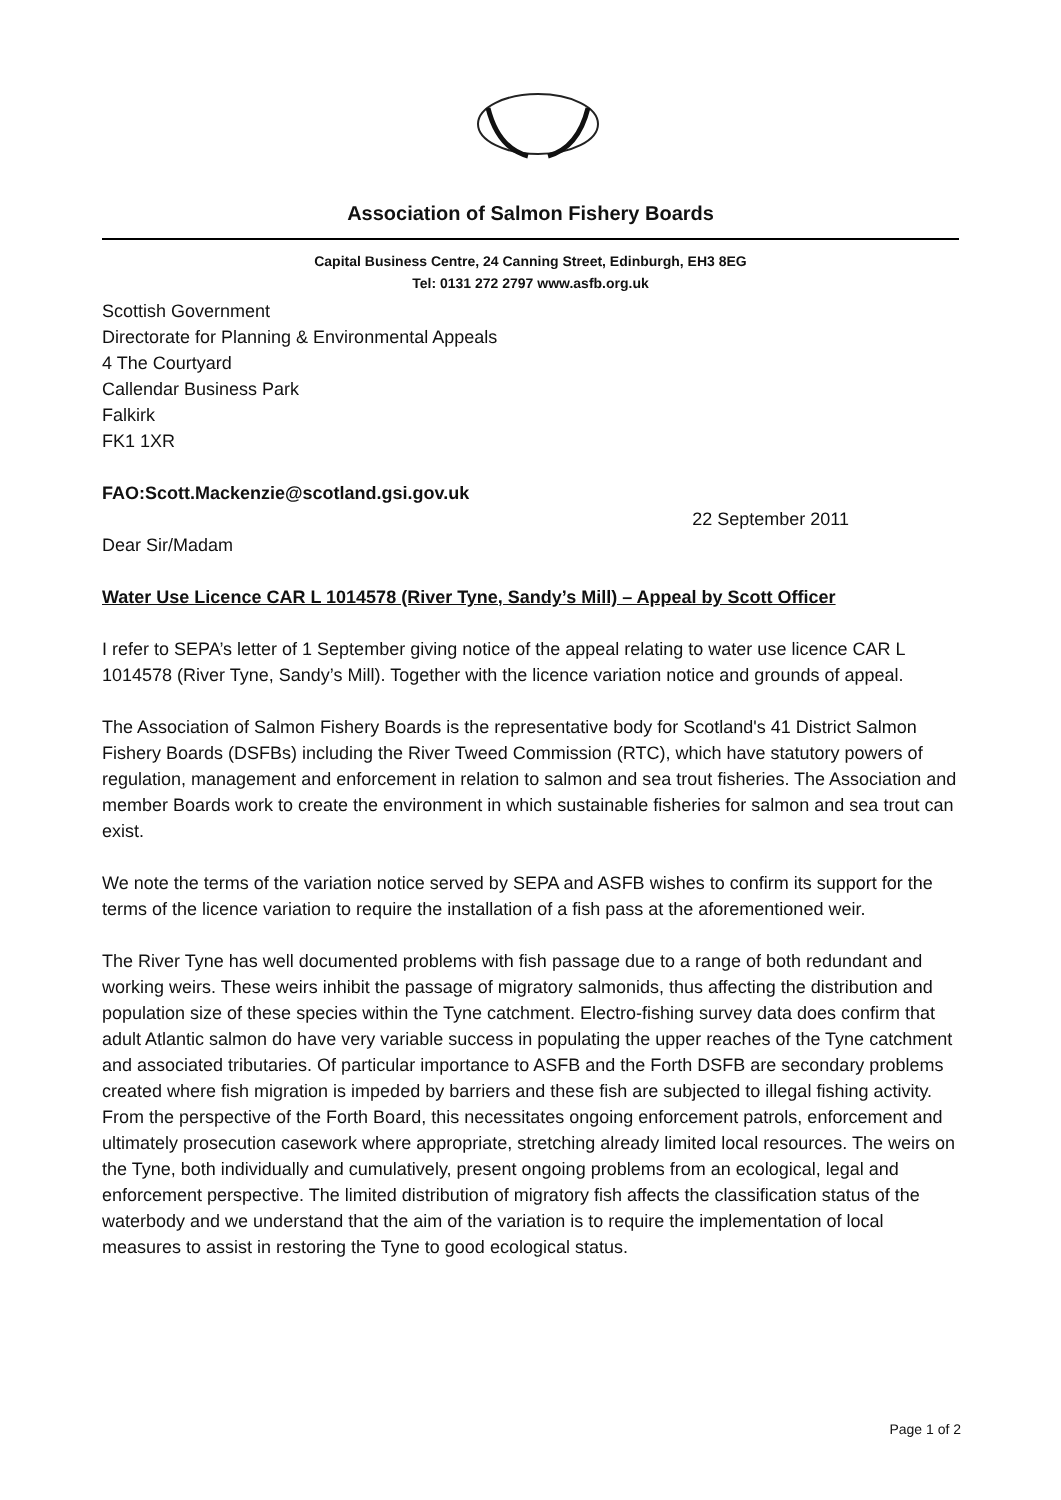Association of Salmon Fishery Boards
Capital Business Centre, 24 Canning Street, Edinburgh, EH3 8EG
Tel: 0131 272 2797 www.asfb.org.uk
Scottish Government
Directorate for Planning & Environmental Appeals
4 The Courtyard
Callendar Business Park
Falkirk
FK1 1XR
FAO:Scott.Mackenzie@scotland.gsi.gov.uk
22 September 2011
Dear Sir/Madam
Water Use Licence CAR L 1014578 (River Tyne, Sandy’s Mill) – Appeal by Scott Officer
I refer to SEPA’s letter of 1 September giving notice of the appeal relating to water use licence CAR L 1014578 (River Tyne, Sandy’s Mill). Together with the licence variation notice and grounds of appeal.
The Association of Salmon Fishery Boards is the representative body for Scotland's 41 District Salmon Fishery Boards (DSFBs) including the River Tweed Commission (RTC), which have statutory powers of regulation, management and enforcement in relation to salmon and sea trout fisheries. The Association and member Boards work to create the environment in which sustainable fisheries for salmon and sea trout can exist.
We note the terms of the variation notice served by SEPA and ASFB wishes to confirm its support for the terms of the licence variation to require the installation of a fish pass at the aforementioned weir.
The River Tyne has well documented problems with fish passage due to a range of both redundant and working weirs. These weirs inhibit the passage of migratory salmonids, thus affecting the distribution and population size of these species within the Tyne catchment. Electro-fishing survey data does confirm that adult Atlantic salmon do have very variable success in populating the upper reaches of the Tyne catchment and associated tributaries. Of particular importance to ASFB and the Forth DSFB are secondary problems created where fish migration is impeded by barriers and these fish are subjected to illegal fishing activity. From the perspective of the Forth Board, this necessitates ongoing enforcement patrols, enforcement and ultimately prosecution casework where appropriate, stretching already limited local resources. The weirs on the Tyne, both individually and cumulatively, present ongoing problems from an ecological, legal and enforcement perspective. The limited distribution of migratory fish affects the classification status of the waterbody and we understand that the aim of the variation is to require the implementation of local measures to assist in restoring the Tyne to good ecological status.
Page 1 of 2